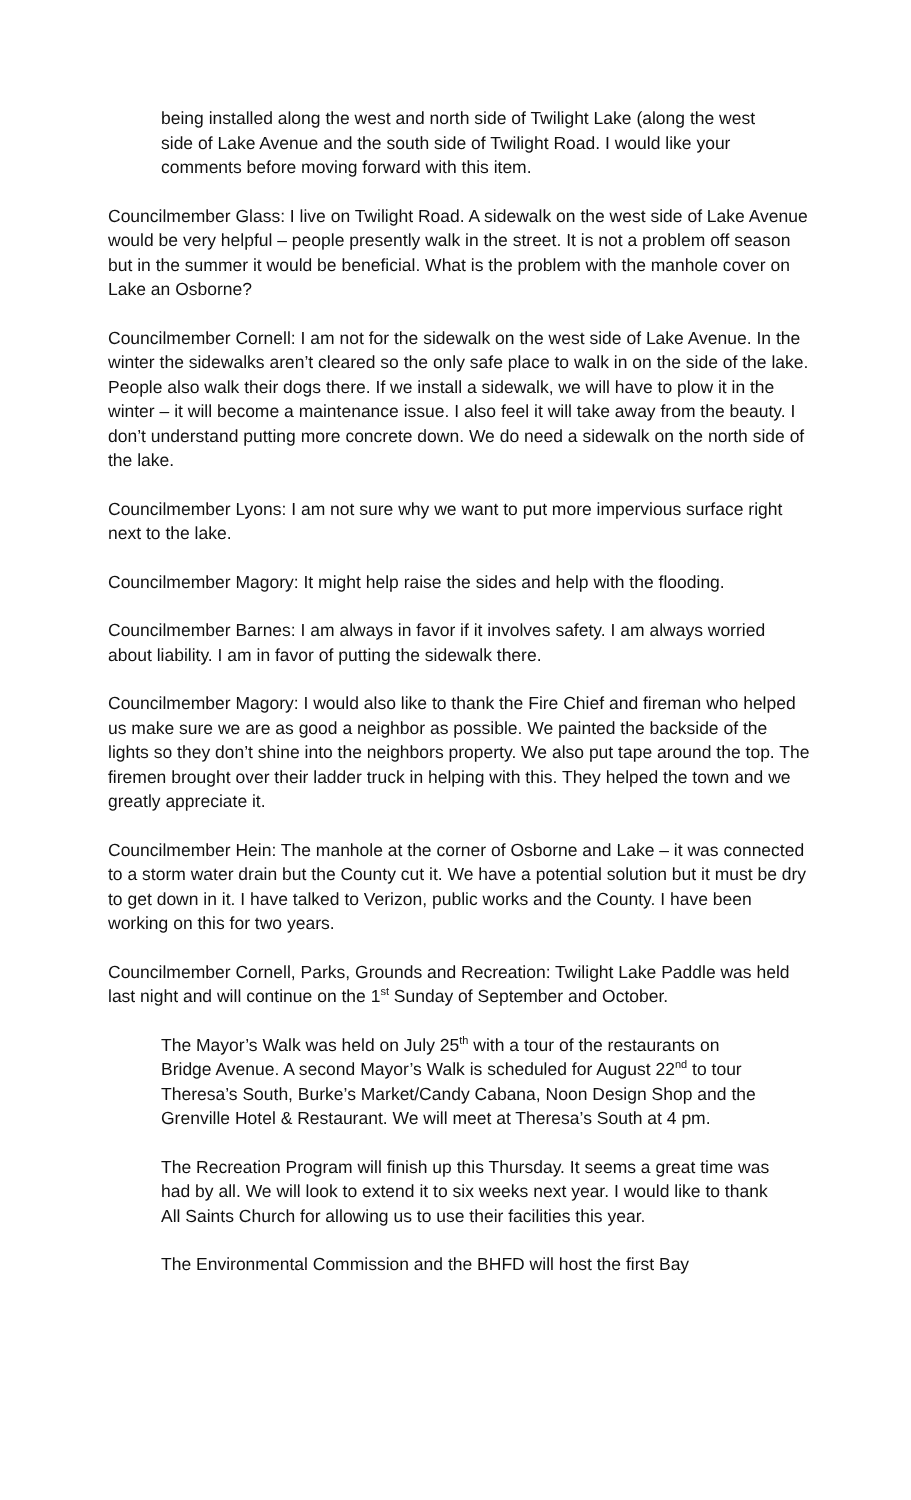being installed along the west and north side of Twilight Lake (along the west side of Lake Avenue and the south side of Twilight Road. I would like your comments before moving forward with this item.
Councilmember Glass: I live on Twilight Road. A sidewalk on the west side of Lake Avenue would be very helpful – people presently walk in the street. It is not a problem off season but in the summer it would be beneficial. What is the problem with the manhole cover on Lake an Osborne?
Councilmember Cornell: I am not for the sidewalk on the west side of Lake Avenue. In the winter the sidewalks aren’t cleared so the only safe place to walk in on the side of the lake. People also walk their dogs there. If we install a sidewalk, we will have to plow it in the winter – it will become a maintenance issue. I also feel it will take away from the beauty. I don’t understand putting more concrete down. We do need a sidewalk on the north side of the lake.
Councilmember Lyons: I am not sure why we want to put more impervious surface right next to the lake.
Councilmember Magory: It might help raise the sides and help with the flooding.
Councilmember Barnes: I am always in favor if it involves safety. I am always worried about liability. I am in favor of putting the sidewalk there.
Councilmember Magory: I would also like to thank the Fire Chief and fireman who helped us make sure we are as good a neighbor as possible. We painted the backside of the lights so they don’t shine into the neighbors property. We also put tape around the top. The firemen brought over their ladder truck in helping with this. They helped the town and we greatly appreciate it.
Councilmember Hein: The manhole at the corner of Osborne and Lake – it was connected to a storm water drain but the County cut it. We have a potential solution but it must be dry to get down in it. I have talked to Verizon, public works and the County. I have been working on this for two years.
Councilmember Cornell, Parks, Grounds and Recreation: Twilight Lake Paddle was held last night and will continue on the 1<sup>st</sup> Sunday of September and October.
The Mayor’s Walk was held on July 25<sup>th</sup> with a tour of the restaurants on Bridge Avenue. A second Mayor’s Walk is scheduled for August 22<sup>nd</sup> to tour Theresa’s South, Burke’s Market/Candy Cabana, Noon Design Shop and the Grenville Hotel & Restaurant. We will meet at Theresa’s South at 4 pm.
The Recreation Program will finish up this Thursday. It seems a great time was had by all. We will look to extend it to six weeks next year. I would like to thank All Saints Church for allowing us to use their facilities this year.
The Environmental Commission and the BHFD will host the first Bay